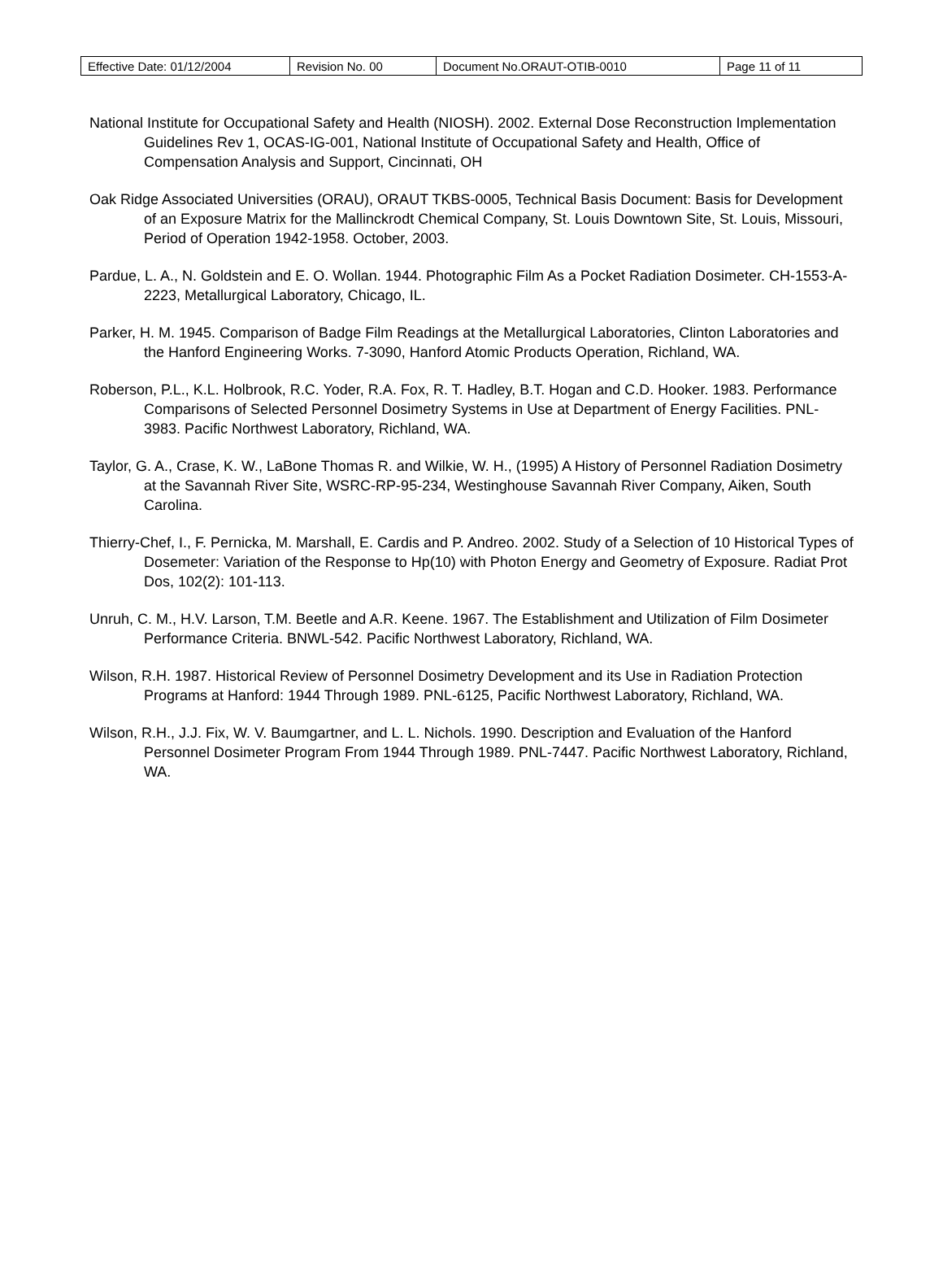| Effective Date: 01/12/2004 | Revision No. 00 | Document No.ORAUT-OTIB-0010 | Page 11 of 11 |
National Institute for Occupational Safety and Health (NIOSH). 2002. External Dose Reconstruction Implementation Guidelines Rev 1, OCAS-IG-001, National Institute of Occupational Safety and Health, Office of Compensation Analysis and Support, Cincinnati, OH
Oak Ridge Associated Universities (ORAU), ORAUT TKBS-0005, Technical Basis Document: Basis for Development of an Exposure Matrix for the Mallinckrodt Chemical Company, St. Louis Downtown Site, St. Louis, Missouri, Period of Operation 1942-1958. October, 2003.
Pardue, L. A., N. Goldstein and E. O. Wollan. 1944. Photographic Film As a Pocket Radiation Dosimeter. CH-1553-A-2223, Metallurgical Laboratory, Chicago, IL.
Parker, H. M. 1945. Comparison of Badge Film Readings at the Metallurgical Laboratories, Clinton Laboratories and the Hanford Engineering Works. 7-3090, Hanford Atomic Products Operation, Richland, WA.
Roberson, P.L., K.L. Holbrook, R.C. Yoder, R.A. Fox, R. T. Hadley, B.T. Hogan and C.D. Hooker. 1983. Performance Comparisons of Selected Personnel Dosimetry Systems in Use at Department of Energy Facilities. PNL-3983. Pacific Northwest Laboratory, Richland, WA.
Taylor, G. A., Crase, K. W., LaBone Thomas R. and Wilkie, W. H., (1995) A History of Personnel Radiation Dosimetry at the Savannah River Site, WSRC-RP-95-234, Westinghouse Savannah River Company, Aiken, South Carolina.
Thierry-Chef, I., F. Pernicka, M. Marshall, E. Cardis and P. Andreo. 2002. Study of a Selection of 10 Historical Types of Dosemeter: Variation of the Response to Hp(10) with Photon Energy and Geometry of Exposure. Radiat Prot Dos, 102(2): 101-113.
Unruh, C. M., H.V. Larson, T.M. Beetle and A.R. Keene. 1967. The Establishment and Utilization of Film Dosimeter Performance Criteria. BNWL-542. Pacific Northwest Laboratory, Richland, WA.
Wilson, R.H. 1987. Historical Review of Personnel Dosimetry Development and its Use in Radiation Protection Programs at Hanford: 1944 Through 1989. PNL-6125, Pacific Northwest Laboratory, Richland, WA.
Wilson, R.H., J.J. Fix, W. V. Baumgartner, and L. L. Nichols. 1990. Description and Evaluation of the Hanford Personnel Dosimeter Program From 1944 Through 1989. PNL-7447. Pacific Northwest Laboratory, Richland, WA.